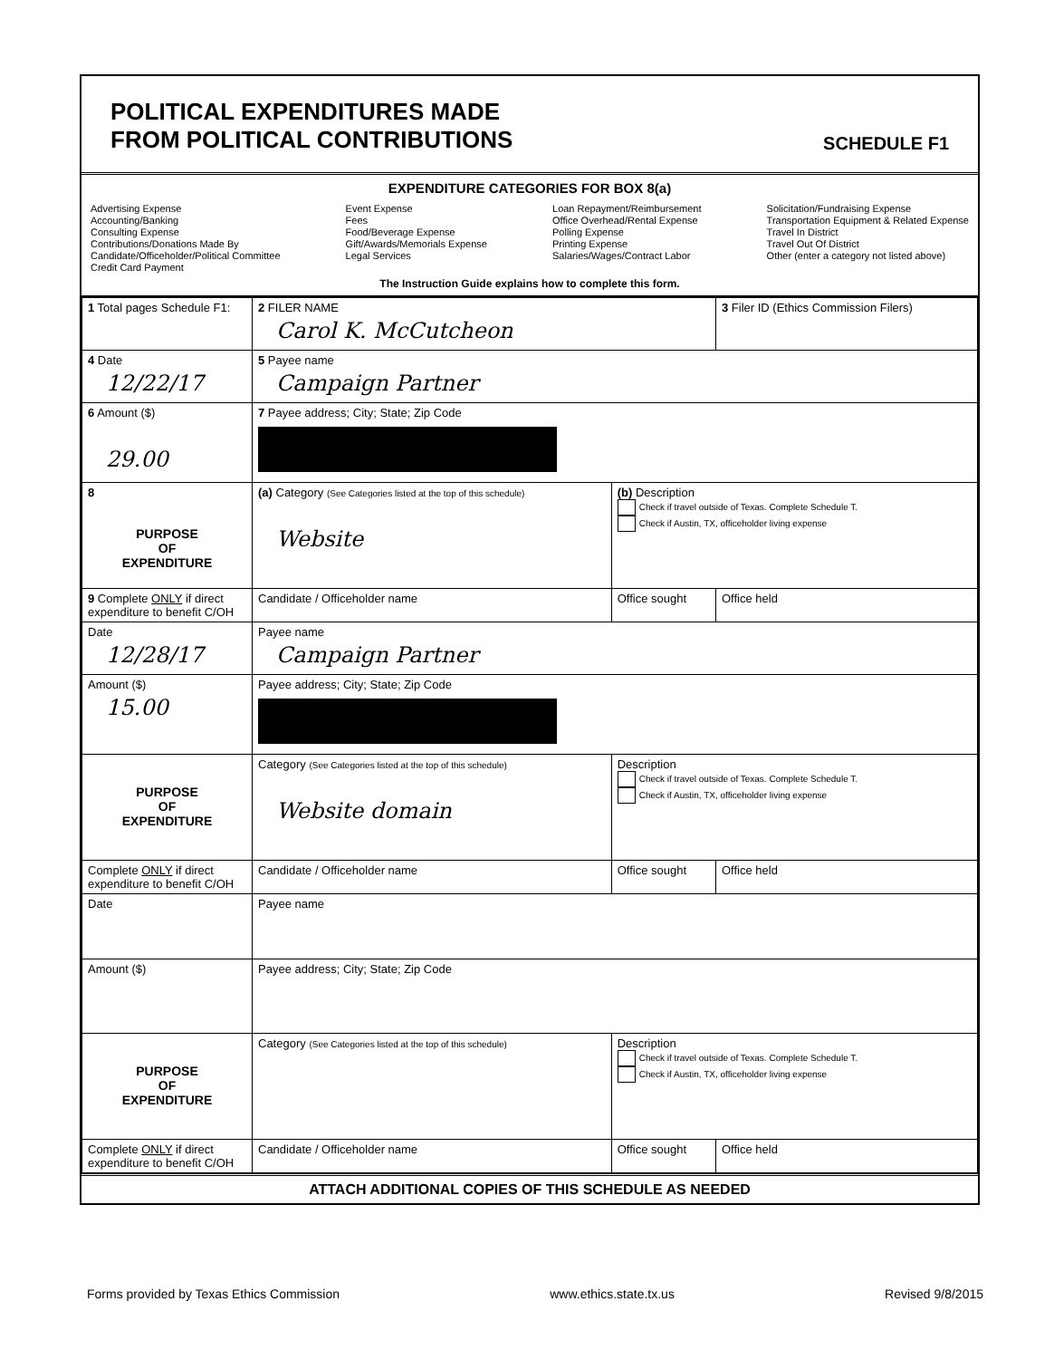POLITICAL EXPENDITURES MADE
FROM POLITICAL CONTRIBUTIONS
SCHEDULE F1
EXPENDITURE CATEGORIES FOR BOX 8(a)
Advertising Expense
Accounting/Banking
Consulting Expense
Contributions/Donations Made By
Candidate/Officeholder/Political Committee
Credit Card Payment
Event Expense
Fees
Food/Beverage Expense
Gift/Awards/Memorials Expense
Legal Services
Loan Repayment/Reimbursement
Office Overhead/Rental Expense
Polling Expense
Printing Expense
Salaries/Wages/Contract Labor
Solicitation/Fundraising Expense
Transportation Equipment & Related Expense
Travel In District
Travel Out Of District
Other (enter a category not listed above)
The Instruction Guide explains how to complete this form.
| 1 Total pages Schedule F1: | 2 FILER NAME Carol K. McCutcheon | | 3 Filer ID (Ethics Commission Filers) |
| 4 Date 12/22/17 | 5 Payee name Campaign Partner | | |
| 6 Amount ($) 29.00 | 7 Payee address; City; State; Zip Code | | |
| 8 PURPOSE OF EXPENDITURE | (a) Category (See Categories listed at the top of this schedule) Website | (b) Description Check if travel outside of Texas. Complete Schedule T. Check if Austin, TX, officeholder living expense | |
| 9 Complete ONLY if direct expenditure to benefit C/OH | Candidate / Officeholder name | Office sought | Office held |
| Date 12/28/17 | Payee name Campaign Partner | | |
| Amount ($) 15.00 | Payee address; City; State; Zip Code | | |
| PURPOSE OF EXPENDITURE | Category (See Categories listed at the top of this schedule) Website domain | Description Check if travel outside of Texas. Complete Schedule T. Check if Austin, TX, officeholder living expense | |
| Complete ONLY if direct expenditure to benefit C/OH | Candidate / Officeholder name | Office sought | Office held |
| Date | Payee name | | |
| Amount ($) | Payee address; City; State; Zip Code | | |
| PURPOSE OF EXPENDITURE | Category (See Categories listed at the top of this schedule) | Description Check if travel outside of Texas. Complete Schedule T. Check if Austin, TX, officeholder living expense | |
| Complete ONLY if direct expenditure to benefit C/OH | Candidate / Officeholder name | Office sought | Office held |
ATTACH ADDITIONAL COPIES OF THIS SCHEDULE AS NEEDED
Forms provided by Texas Ethics Commission www.ethics.state.tx.us Revised 9/8/2015